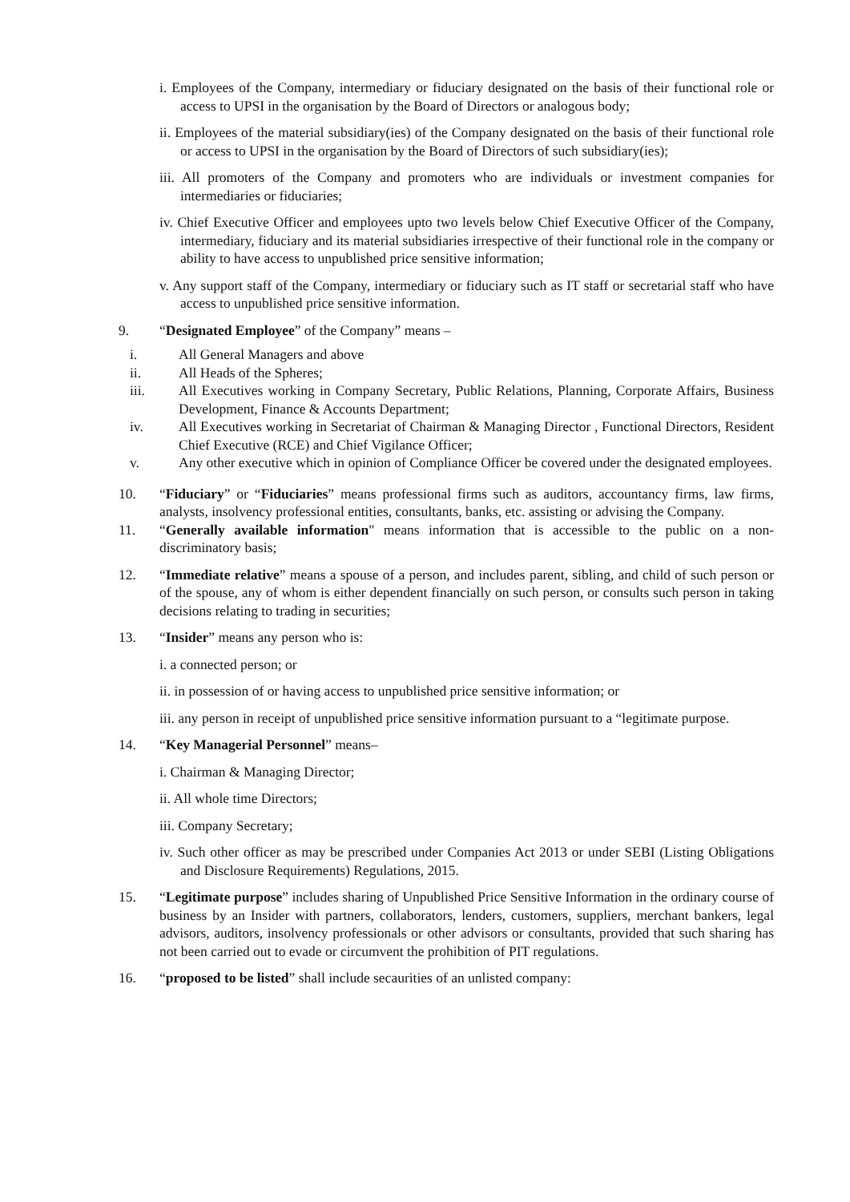i. Employees of the Company, intermediary or fiduciary designated on the basis of their functional role or access to UPSI in the organisation by the Board of Directors or analogous body;
ii. Employees of the material subsidiary(ies) of the Company designated on the basis of their functional role or access to UPSI in the organisation by the Board of Directors of such subsidiary(ies);
iii. All promoters of the Company and promoters who are individuals or investment companies for intermediaries or fiduciaries;
iv. Chief Executive Officer and employees upto two levels below Chief Executive Officer of the Company, intermediary, fiduciary and its material subsidiaries irrespective of their functional role in the company or ability to have access to unpublished price sensitive information;
v. Any support staff of the Company, intermediary or fiduciary such as IT staff or secretarial staff who have access to unpublished price sensitive information.
9. “Designated Employee” of the Company” means –
i. All General Managers and above
ii. All Heads of the Spheres;
iii. All Executives working in Company Secretary, Public Relations, Planning, Corporate Affairs, Business Development, Finance & Accounts Department;
iv. All Executives working in Secretariat of Chairman & Managing Director , Functional Directors, Resident Chief Executive (RCE) and Chief Vigilance Officer;
v. Any other executive which in opinion of Compliance Officer be covered under the designated employees.
10. “Fiduciary” or “Fiduciaries” means professional firms such as auditors, accountancy firms, law firms, analysts, insolvency professional entities, consultants, banks, etc. assisting or advising the Company.
11. “Generally available information" means information that is accessible to the public on a non-discriminatory basis;
12. “Immediate relative” means a spouse of a person, and includes parent, sibling, and child of such person or of the spouse, any of whom is either dependent financially on such person, or consults such person in taking decisions relating to trading in securities;
13. “Insider” means any person who is:
i. a connected person; or
ii. in possession of or having access to unpublished price sensitive information; or
iii. any person in receipt of unpublished price sensitive information pursuant to a “legitimate purpose.
14. “Key Managerial Personnel” means–
i. Chairman & Managing Director;
ii. All whole time Directors;
iii. Company Secretary;
iv. Such other officer as may be prescribed under Companies Act 2013 or under SEBI (Listing Obligations and Disclosure Requirements) Regulations, 2015.
15. “Legitimate purpose” includes sharing of Unpublished Price Sensitive Information in the ordinary course of business by an Insider with partners, collaborators, lenders, customers, suppliers, merchant bankers, legal advisors, auditors, insolvency professionals or other advisors or consultants, provided that such sharing has not been carried out to evade or circumvent the prohibition of PIT regulations.
16. “proposed to be listed” shall include secaurities of an unlisted company: